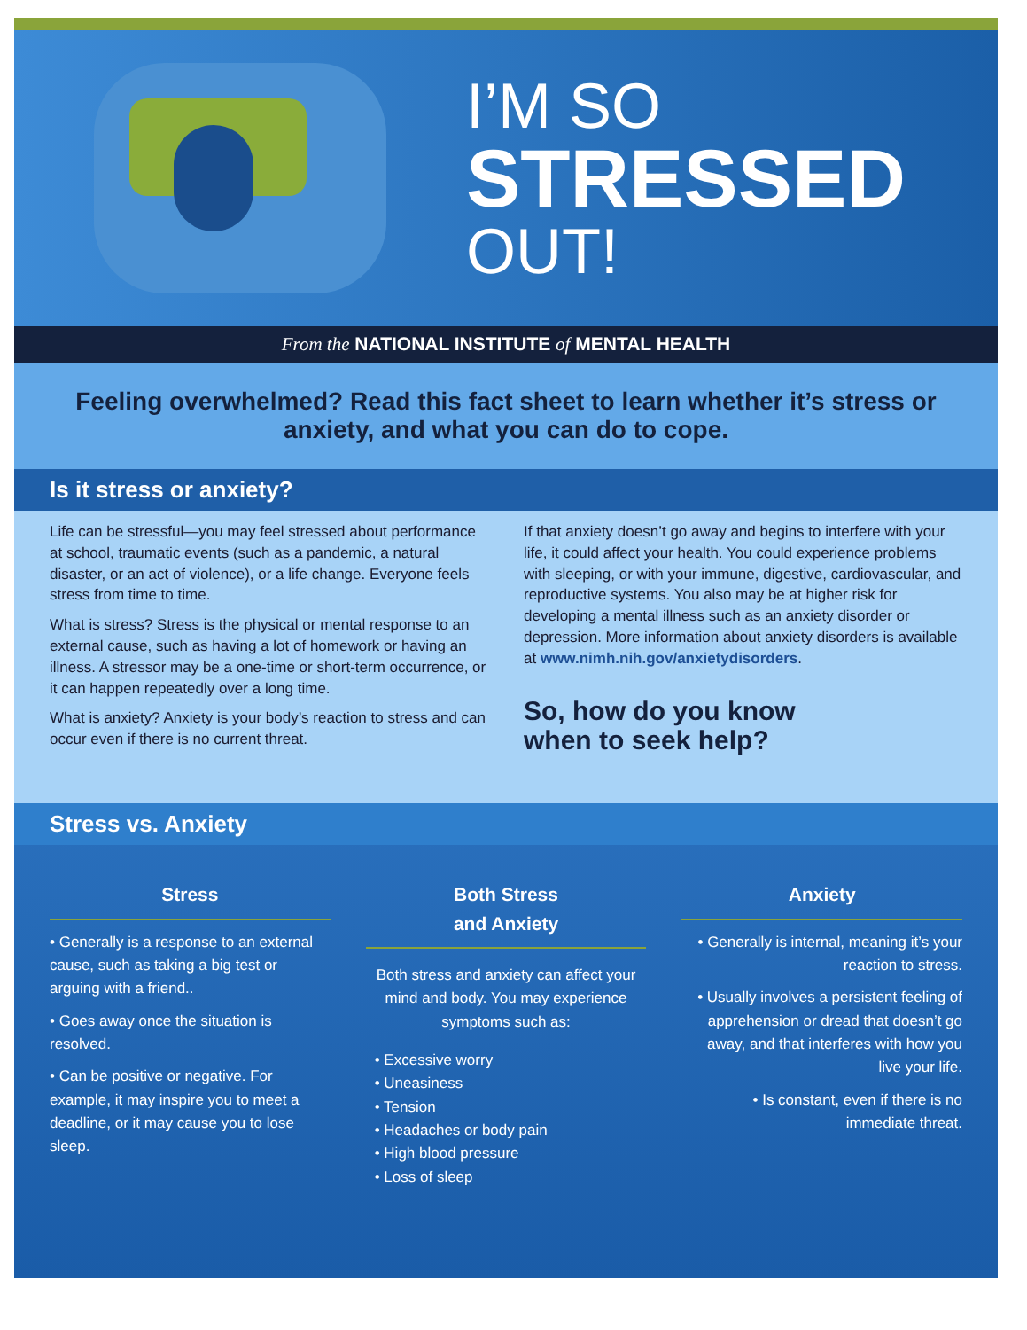I’M SO
STRESSED
OUT!
From the NATIONAL INSTITUTE of MENTAL HEALTH
Feeling overwhelmed? Read this fact sheet to learn whether it’s stress or anxiety, and what you can do to cope.
Is it stress or anxiety?
Life can be stressful—you may feel stressed about performance at school, traumatic events (such as a pandemic, a natural disaster, or an act of violence), or a life change. Everyone feels stress from time to time.
What is stress? Stress is the physical or mental response to an external cause, such as having a lot of homework or having an illness. A stressor may be a one-time or short-term occurrence, or it can happen repeatedly over a long time.
What is anxiety? Anxiety is your body’s reaction to stress and can occur even if there is no current threat.
If that anxiety doesn’t go away and begins to interfere with your life, it could affect your health. You could experience problems with sleeping, or with your immune, digestive, cardiovascular, and reproductive systems. You also may be at higher risk for developing a mental illness such as an anxiety disorder or depression. More information about anxiety disorders is available at www.nimh.nih.gov/anxietydisorders.
So, how do you know
when to seek help?
Stress vs. Anxiety
Stress
• Generally is a response to an external cause, such as taking a big test or arguing with a friend..
• Goes away once the situation is resolved.
• Can be positive or negative. For example, it may inspire you to meet a deadline, or it may cause you to lose sleep.
Both Stress
and Anxiety
Both stress and anxiety can affect your mind and body. You may experience symptoms such as:
• Excessive worry
• Uneasiness
• Tension
• Headaches or body pain
• High blood pressure
• Loss of sleep
Anxiety
• Generally is internal, meaning it’s your reaction to stress.
• Usually involves a persistent feeling of apprehension or dread that doesn’t go away, and that interferes with how you live your life.
• Is constant, even if there is no immediate threat.